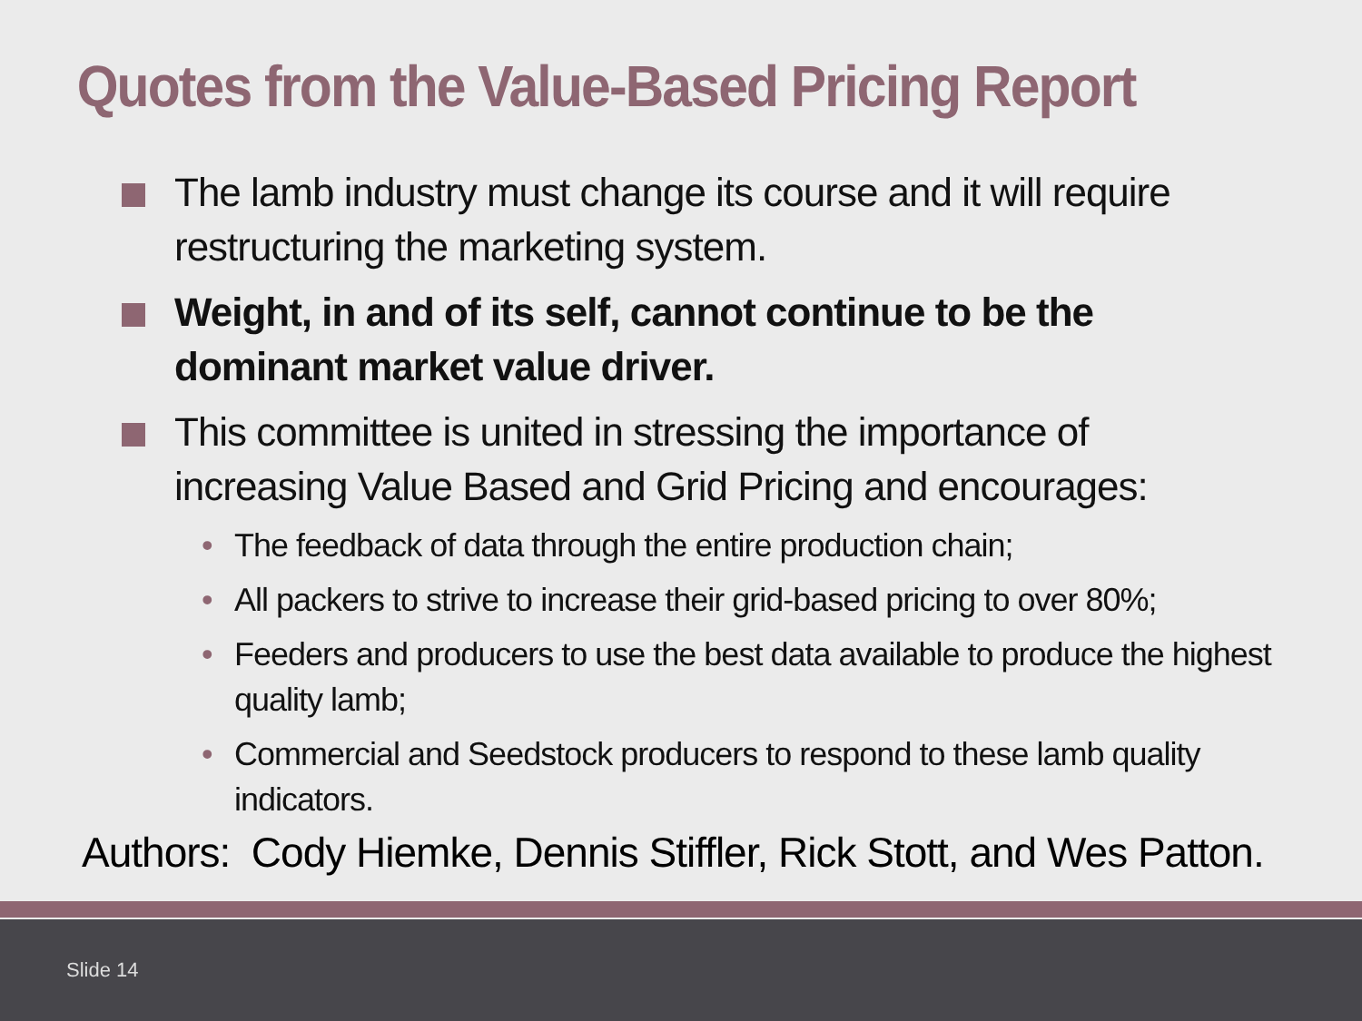Quotes from the Value-Based Pricing Report
The lamb industry must change its course and it will require restructuring the marketing system.
Weight, in and of its self, cannot continue to be the dominant market value driver.
This committee is united in stressing the importance of increasing Value Based and Grid Pricing and encourages:
• The feedback of data through the entire production chain;
• All packers to strive to increase their grid-based pricing to over 80%;
• Feeders and producers to use the best data available to produce the highest quality lamb;
• Commercial and Seedstock producers to respond to these lamb quality indicators.
Authors: Cody Hiemke, Dennis Stiffler, Rick Stott, and Wes Patton.
Slide 14